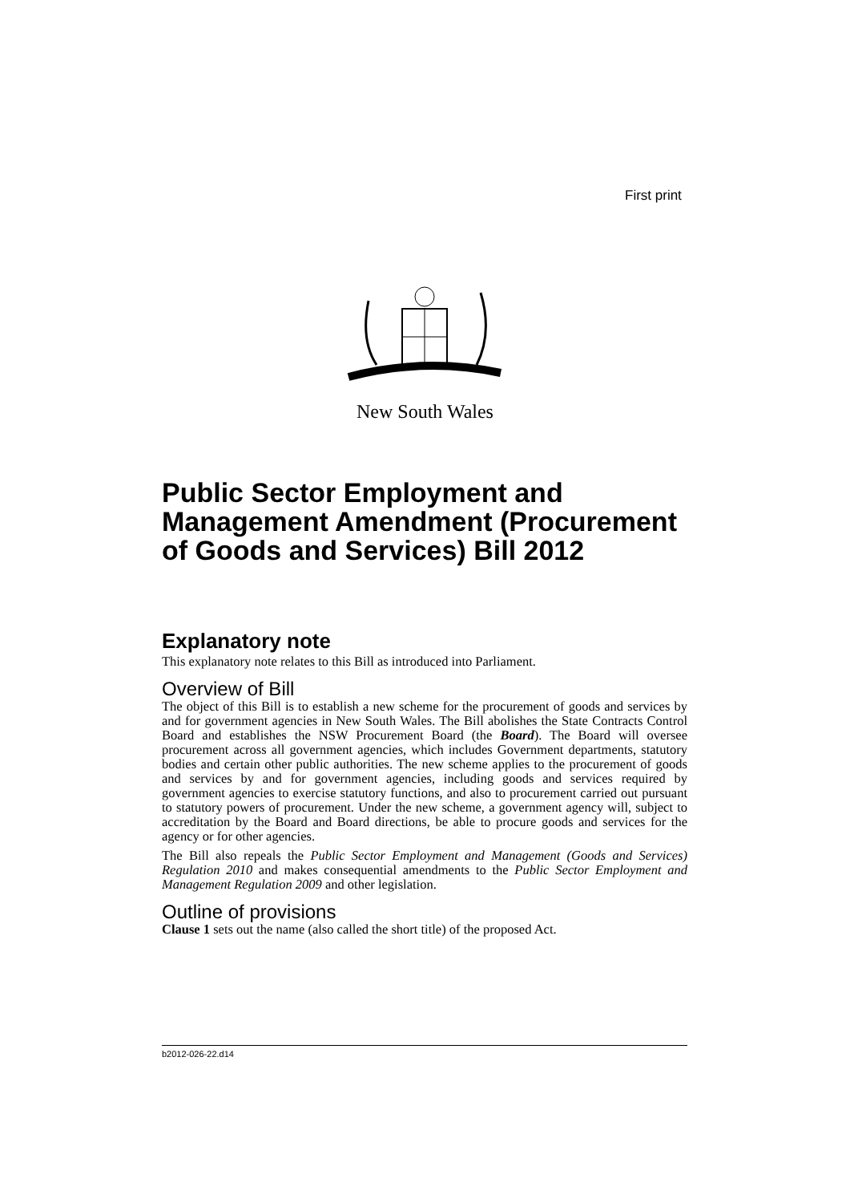First print
New South Wales
Public Sector Employment and Management Amendment (Procurement of Goods and Services) Bill 2012
Explanatory note
This explanatory note relates to this Bill as introduced into Parliament.
Overview of Bill
The object of this Bill is to establish a new scheme for the procurement of goods and services by and for government agencies in New South Wales. The Bill abolishes the State Contracts Control Board and establishes the NSW Procurement Board (the Board). The Board will oversee procurement across all government agencies, which includes Government departments, statutory bodies and certain other public authorities. The new scheme applies to the procurement of goods and services by and for government agencies, including goods and services required by government agencies to exercise statutory functions, and also to procurement carried out pursuant to statutory powers of procurement. Under the new scheme, a government agency will, subject to accreditation by the Board and Board directions, be able to procure goods and services for the agency or for other agencies.
The Bill also repeals the Public Sector Employment and Management (Goods and Services) Regulation 2010 and makes consequential amendments to the Public Sector Employment and Management Regulation 2009 and other legislation.
Outline of provisions
Clause 1 sets out the name (also called the short title) of the proposed Act.
b2012-026-22.d14